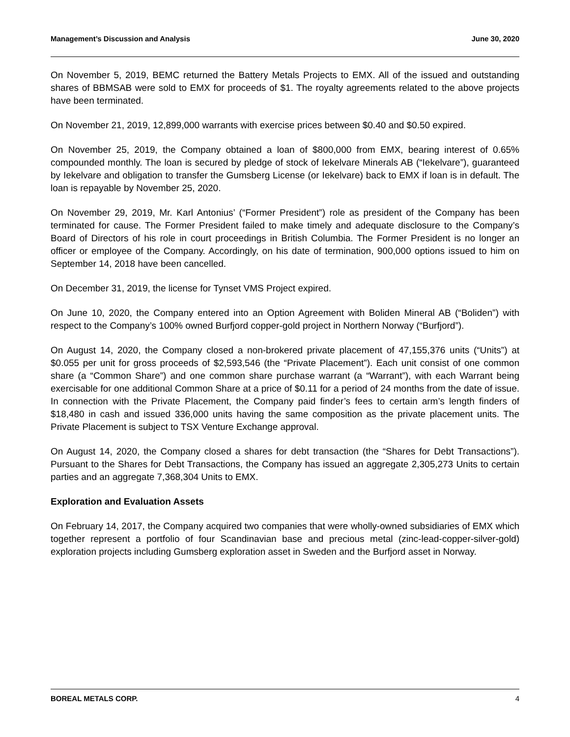Management’s Discussion and Analysis June 30, 2020
On November 5, 2019, BEMC returned the Battery Metals Projects to EMX. All of the issued and outstanding shares of BBMSAB were sold to EMX for proceeds of $1. The royalty agreements related to the above projects have been terminated.
On November 21, 2019, 12,899,000 warrants with exercise prices between $0.40 and $0.50 expired.
On November 25, 2019, the Company obtained a loan of $800,000 from EMX, bearing interest of 0.65% compounded monthly. The loan is secured by pledge of stock of Iekelvare Minerals AB (“Iekelvare”), guaranteed by Iekelvare and obligation to transfer the Gumsberg License (or Iekelvare) back to EMX if loan is in default. The loan is repayable by November 25, 2020.
On November 29, 2019, Mr. Karl Antonius’ (“Former President”) role as president of the Company has been terminated for cause. The Former President failed to make timely and adequate disclosure to the Company’s Board of Directors of his role in court proceedings in British Columbia. The Former President is no longer an officer or employee of the Company. Accordingly, on his date of termination, 900,000 options issued to him on September 14, 2018 have been cancelled.
On December 31, 2019, the license for Tynset VMS Project expired.
On June 10, 2020, the Company entered into an Option Agreement with Boliden Mineral AB (“Boliden”) with respect to the Company’s 100% owned Burfjord copper-gold project in Northern Norway (“Burfjord”).
On August 14, 2020, the Company closed a non-brokered private placement of 47,155,376 units (“Units”) at $0.055 per unit for gross proceeds of $2,593,546 (the “Private Placement”). Each unit consist of one common share (a “Common Share”) and one common share purchase warrant (a “Warrant”), with each Warrant being exercisable for one additional Common Share at a price of $0.11 for a period of 24 months from the date of issue. In connection with the Private Placement, the Company paid finder’s fees to certain arm’s length finders of $18,480 in cash and issued 336,000 units having the same composition as the private placement units. The Private Placement is subject to TSX Venture Exchange approval.
On August 14, 2020, the Company closed a shares for debt transaction (the “Shares for Debt Transactions”). Pursuant to the Shares for Debt Transactions, the Company has issued an aggregate 2,305,273 Units to certain parties and an aggregate 7,368,304 Units to EMX.
Exploration and Evaluation Assets
On February 14, 2017, the Company acquired two companies that were wholly-owned subsidiaries of EMX which together represent a portfolio of four Scandinavian base and precious metal (zinc-lead-copper-silver-gold) exploration projects including Gumsberg exploration asset in Sweden and the Burfjord asset in Norway.
BOREAL METALS CORP. 4